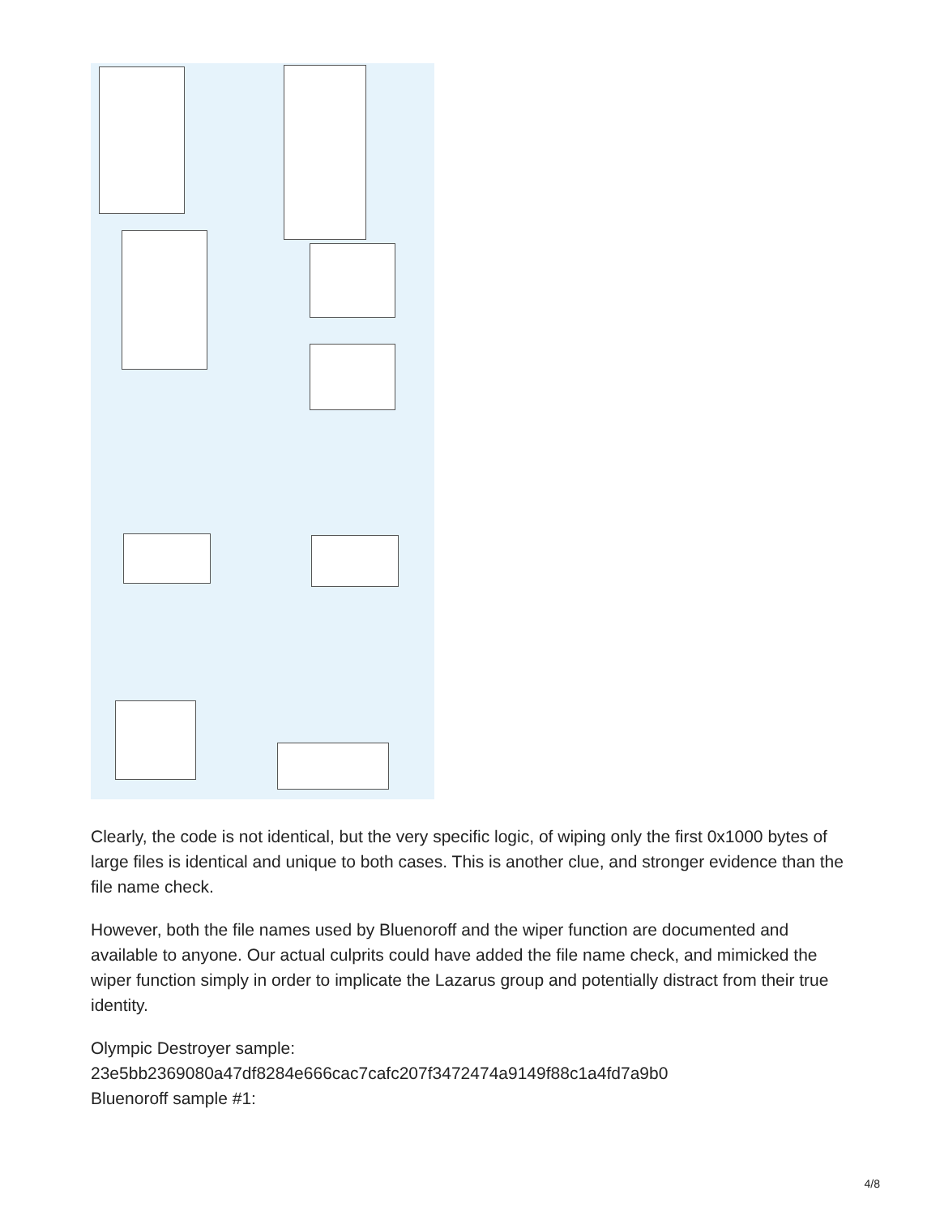Clearly, the code is not identical, but the very specific logic, of wiping only the first 0x1000 bytes of large files is identical and unique to both cases. This is another clue, and stronger evidence than the file name check.
However, both the file names used by Bluenoroff and the wiper function are documented and available to anyone. Our actual culprits could have added the file name check, and mimicked the wiper function simply in order to implicate the Lazarus group and potentially distract from their true identity.
Olympic Destroyer sample:
23e5bb2369080a47df8284e666cac7cafc207f3472474a9149f88c1a4fd7a9b0
Bluenoroff sample #1:
4/8